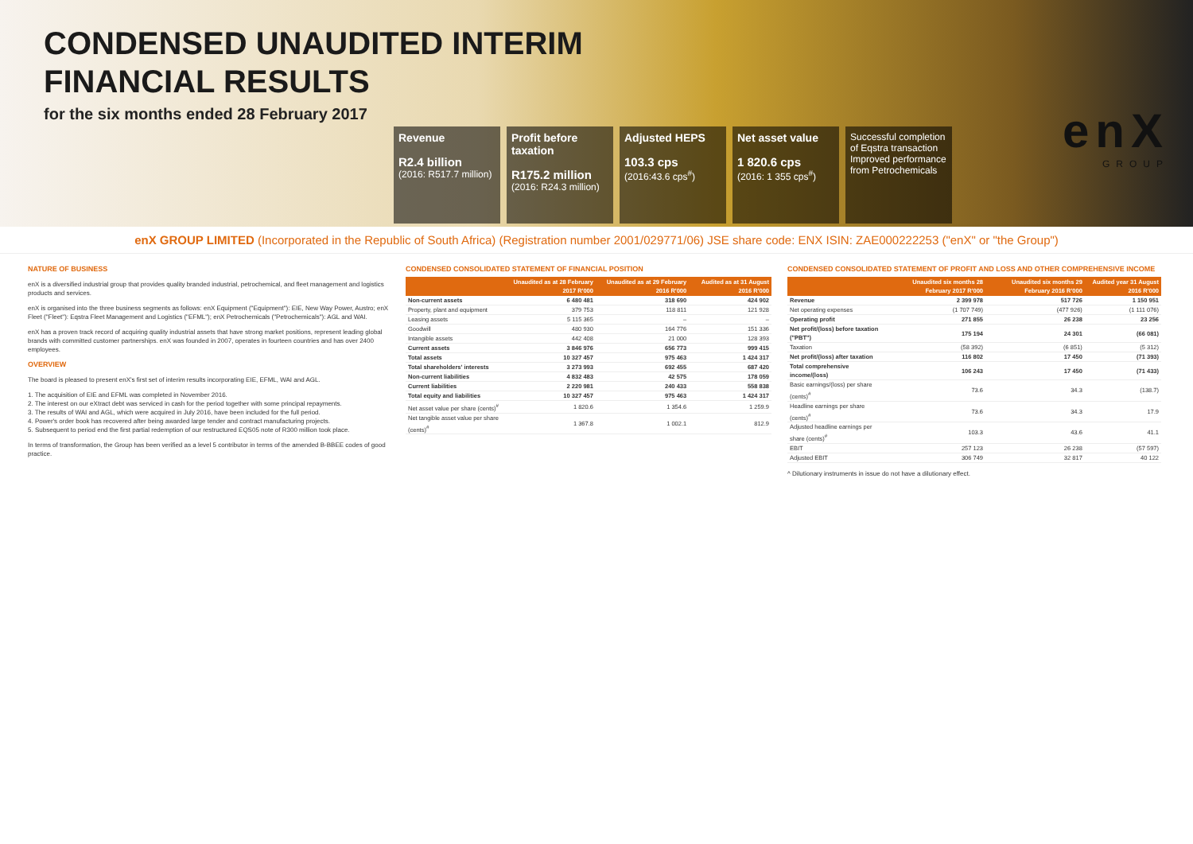CONDENSED UNAUDITED INTERIM
FINANCIAL RESULTS
for the six months ended 28 February 2017
Revenue
R2.4 billion
(2016: R517.7 million)
Profit before taxation
R175.2 million
(2016: R24.3 million)
Adjusted HEPS
103.3 cps
(2016:43.6 cps<sup>#</sup>)
Net asset value
1 820.6 cps
(2016: 1 355 cps<sup>#</sup>)
Successful completion of Eqstra transaction Improved performance from Petrochemicals
enX
GROUP
enX GROUP LIMITED (Incorporated in the Republic of South Africa) (Registration number 2001/029771/06) JSE share code: ENX ISIN: ZAE000222253 ("enX" or "the Group")
NATURE OF BUSINESS
enX is a diversified industrial group that provides quality branded industrial, petrochemical, and fleet management and logistics products and services.
enX is organised into the three business segments as follows: enX Equipment ("Equipment"): EIE, New Way Power, Austro; enX Fleet ("Fleet"): Eqstra Fleet Management and Logistics ("EFML"); enX Petrochemicals ("Petrochemicals"): AGL and WAI.
enX has a proven track record of acquiring quality industrial assets that have strong market positions, represent leading global brands with committed customer partnerships. enX was founded in 2007, operates in fourteen countries and has over 2400 employees.
OVERVIEW
The board is pleased to present enX's first set of interim results incorporating EIE, EFML, WAI and AGL.
1. The acquisition of EIE and EFML was completed in November 2016.
2. The interest on our eXtract debt was serviced in cash for the period together with some principal repayments.
3. The results of WAI and AGL, which were acquired in July 2016, have been included for the full period.
4. Power's order book has recovered after being awarded large tender and contract manufacturing projects.
5. Subsequent to period end the first partial redemption of our restructured EQS05 note of R300 million took place.
In terms of transformation, the Group has been verified as a level 5 contributor in terms of the amended B-BBEE codes of good practice.
CONDENSED CONSOLIDATED STATEMENT OF FINANCIAL POSITION
| | Unaudited as at 28 February 2017 R'000 | Unaudited as at 29 February 2016 R'000 | Audited as at 31 August 2016 R'000 |
| --- | --- | --- | --- |
| Non-current assets | 6 480 481 | 318 690 | 424 902 |
| Property, plant and equipment | 379 753 | 118 811 | 121 928 |
| Leasing assets | 5 115 365 | – | – |
| Goodwill | 480 930 | 164 776 | 151 336 |
| Intangible assets | 442 408 | 21 000 | 128 393 |
| Current assets | 3 846 976 | 656 773 | 999 415 |
| Total assets | 10 327 457 | 975 463 | 1 424 317 |
| Total shareholders' interests | 3 273 993 | 692 455 | 687 420 |
| Non-current liabilities | 4 832 483 | 42 575 | 178 059 |
| Current liabilities | 2 220 981 | 240 433 | 558 838 |
| Total equity and liabilities | 10 327 457 | 975 463 | 1 424 317 |
| Net asset value per share (cents)<sup>#</sup> | 1 820.6 | 1 354.6 | 1 259.9 |
| Net tangible asset value per share (cents)<sup>#</sup> | 1 367.8 | 1 002.1 | 812.9 |
CONDENSED CONSOLIDATED STATEMENT OF PROFIT AND LOSS AND OTHER COMPREHENSIVE INCOME
| | Unaudited six months 28 February 2017 R'000 | Unaudited six months 29 February 2016 R'000 | Audited year 31 August 2016 R'000 |
| --- | --- | --- | --- |
| Revenue | 2 399 978 | 517 726 | 1 150 951 |
| Net operating expenses | (1 707 749) | (477 926) | (1 111 076) |
| Operating profit | 271 855 | 26 238 | 23 256 |
| Net profit/(loss) before taxation ("PBT") | 175 194 | 24 301 | (66 081) |
| Taxation | (58 392) | (6 851) | (5 312) |
| Net profit/(loss) after taxation | 116 802 | 17 450 | (71 393) |
| Total comprehensive income/(loss) | 106 243 | 17 450 | (71 433) |
| Basic earnings/(loss) per share (cents)<sup>#</sup> | 73.6 | 34.3 | (138.7) |
| Headline earnings per share (cents)<sup>#</sup> | 73.6 | 34.3 | 17.9 |
| Adjusted headline earnings per share (cents)<sup>#</sup> | 103.3 | 43.6 | 41.1 |
| EBIT | 257 123 | 26 238 | (57 597) |
| Adjusted EBIT | 306 749 | 32 817 | 40 122 |
^ Dilutionary instruments in issue do not have a dilutionary effect.